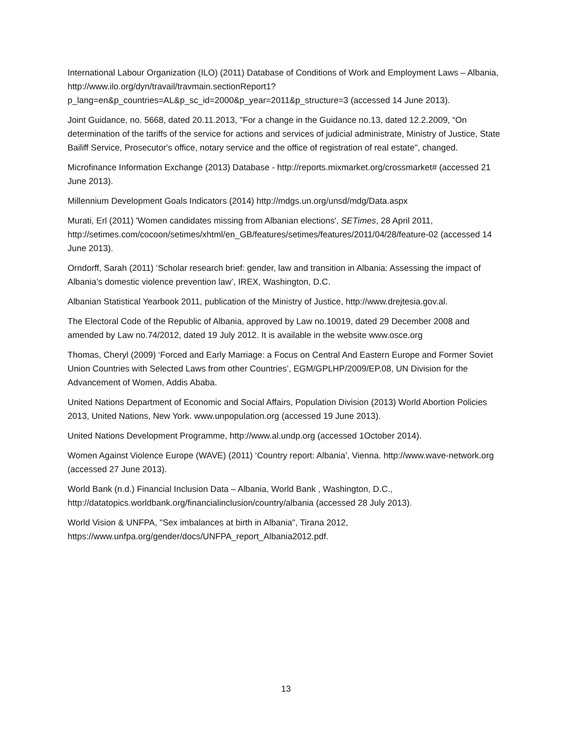International Labour Organization (ILO) (2011) Database of Conditions of Work and Employment Laws – Albania, http://www.ilo.org/dyn/travail/travmain.sectionReport1?p_lang=en&p_countries=AL&p_sc_id=2000&p_year=2011&p_structure=3 (accessed 14 June 2013).
Joint Guidance, no. 5668, dated 20.11.2013, "For a change in the Guidance no.13, dated 12.2.2009, “On determination of the tariffs of the service for actions and services of judicial administrate, Ministry of Justice, State Bailiff Service, Prosecutor's office, notary service and the office of registration of real estate", changed.
Microfinance Information Exchange (2013) Database - http://reports.mixmarket.org/crossmarket# (accessed 21 June 2013).
Millennium Development Goals Indicators (2014) http://mdgs.un.org/unsd/mdg/Data.aspx
Murati, Erl (2011) 'Women candidates missing from Albanian elections', SETimes, 28 April 2011, http://setimes.com/cocoon/setimes/xhtml/en_GB/features/setimes/features/2011/04/28/feature-02 (accessed 14 June 2013).
Orndorff, Sarah (2011) ‘Scholar research brief: gender, law and transition in Albania: Assessing the impact of Albania’s domestic violence prevention law’, IREX, Washington, D.C.
Albanian Statistical Yearbook 2011, publication of the Ministry of Justice, http://www.drejtesia.gov.al.
The Electoral Code of the Republic of Albania, approved by Law no.10019, dated 29 December 2008 and amended by Law no.74/2012, dated 19 July 2012. It is available in the website www.osce.org
Thomas, Cheryl (2009) ‘Forced and Early Marriage: a Focus on Central And Eastern Europe and Former Soviet Union Countries with Selected Laws from other Countries’, EGM/GPLHP/2009/EP.08, UN Division for the Advancement of Women, Addis Ababa.
United Nations Department of Economic and Social Affairs, Population Division (2013) World Abortion Policies 2013, United Nations, New York. www.unpopulation.org (accessed 19 June 2013).
United Nations Development Programme, http://www.al.undp.org (accessed 1October 2014).
Women Against Violence Europe (WAVE) (2011) ‘Country report: Albania’, Vienna. http://www.wave-network.org (accessed 27 June 2013).
World Bank (n.d.) Financial Inclusion Data – Albania, World Bank , Washington, D.C., http://datatopics.worldbank.org/financialinclusion/country/albania (accessed 28 July 2013).
World Vision & UNFPA, "Sex imbalances at birth in Albania", Tirana 2012, https://www.unfpa.org/gender/docs/UNFPA_report_Albania2012.pdf.
13